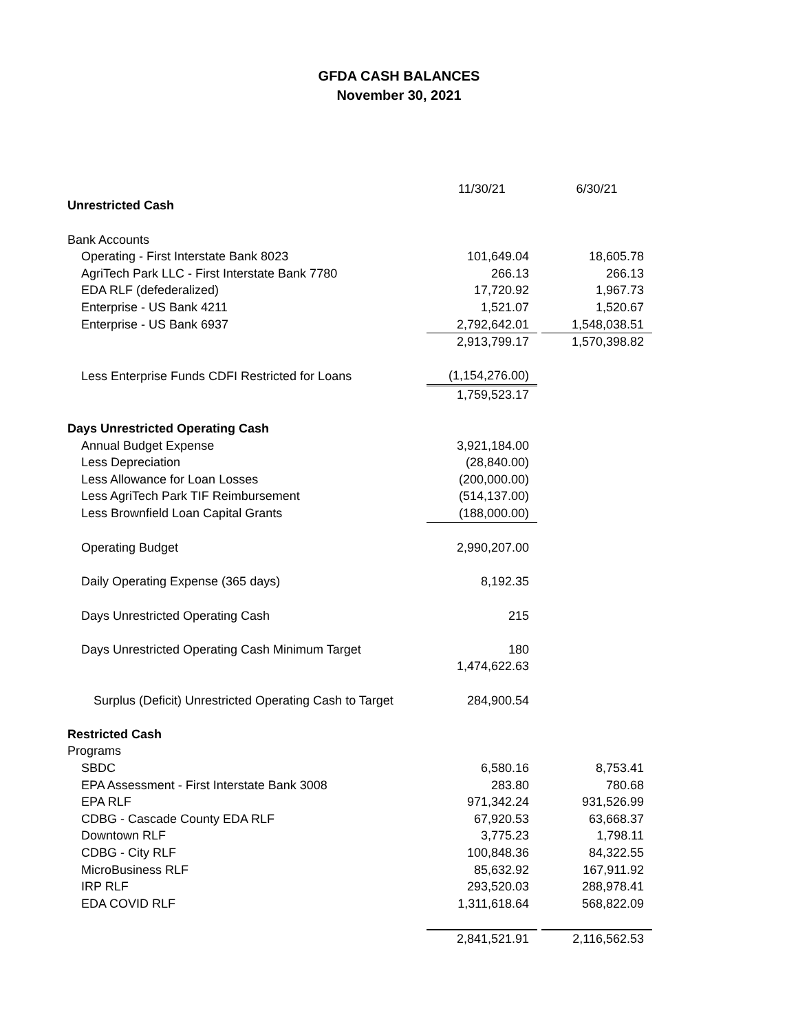GFDA CASH BALANCES
November 30, 2021
| | 11/30/21 | | 6/30/21 |
| Unrestricted Cash | | | |
| Bank Accounts | | | |
| Operating - First Interstate Bank 8023 | 101,649.04 | | 18,605.78 |
| AgriTech Park LLC - First Interstate Bank 7780 | 266.13 | | 266.13 |
| EDA RLF (defederalized) | 17,720.92 | | 1,967.73 |
| Enterprise - US Bank 4211 | 1,521.07 | | 1,520.67 |
| Enterprise - US Bank 6937 | 2,792,642.01 | | 1,548,038.51 |
| | 2,913,799.17 | | 1,570,398.82 |
| Less Enterprise Funds CDFI Restricted for Loans | (1,154,276.00) | | |
| | 1,759,523.17 | | |
| Days Unrestricted Operating Cash | | | |
| Annual Budget Expense | 3,921,184.00 | | |
| Less Depreciation | (28,840.00) | | |
| Less Allowance for Loan Losses | (200,000.00) | | |
| Less AgriTech Park TIF Reimbursement | (514,137.00) | | |
| Less Brownfield Loan Capital Grants | (188,000.00) | | |
| Operating Budget | 2,990,207.00 | | |
| Daily Operating Expense (365 days) | 8,192.35 | | |
| Days Unrestricted Operating Cash | 215 | | |
| Days Unrestricted Operating Cash Minimum Target | 180 | | |
| | 1,474,622.63 | | |
| Surplus (Deficit) Unrestricted Operating Cash to Target | 284,900.54 | | |
| Restricted Cash | | | |
| Programs | | | |
| SBDC | 6,580.16 | | 8,753.41 |
| EPA Assessment - First Interstate Bank 3008 | 283.80 | | 780.68 |
| EPA RLF | 971,342.24 | | 931,526.99 |
| CDBG - Cascade County EDA RLF | 67,920.53 | | 63,668.37 |
| Downtown RLF | 3,775.23 | | 1,798.11 |
| CDBG - City RLF | 100,848.36 | | 84,322.55 |
| MicroBusiness RLF | 85,632.92 | | 167,911.92 |
| IRP RLF | 293,520.03 | | 288,978.41 |
| EDA COVID RLF | 1,311,618.64 | | 568,822.09 |
| | 2,841,521.91 | | 2,116,562.53 |